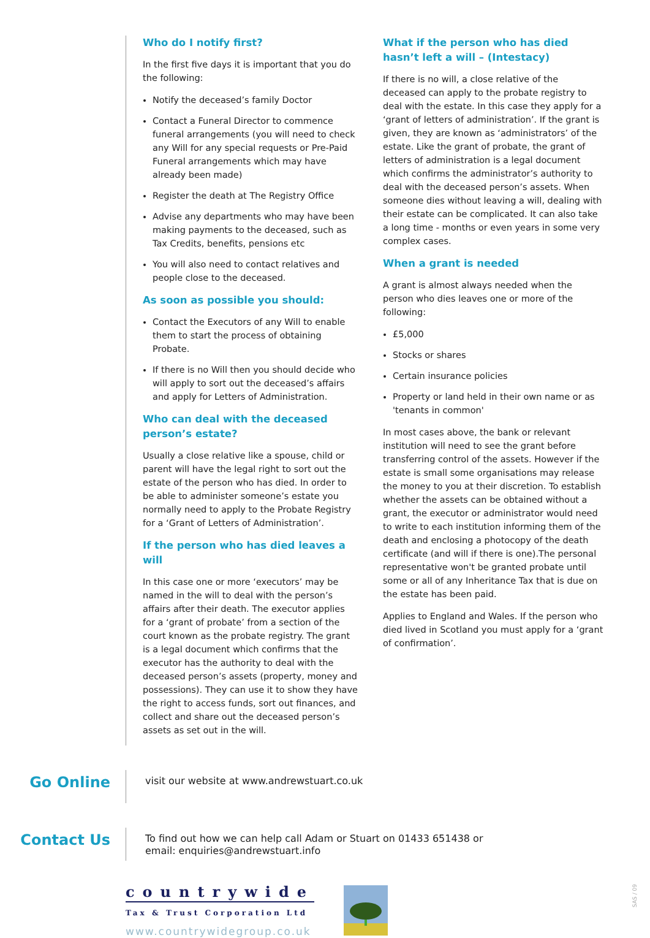Who do I notify first?
In the first five days it is important that you do the following:
Notify the deceased’s family Doctor
Contact a Funeral Director to commence funeral arrangements (you will need to check any Will for any special requests or Pre-Paid Funeral arrangements which may have already been made)
Register the death at The Registry Office
Advise any departments who may have been making payments to the deceased, such as Tax Credits, benefits, pensions etc
You will also need to contact relatives and people close to the deceased.
As soon as possible you should:
Contact the Executors of any Will to enable them to start the process of obtaining Probate.
If there is no Will then you should decide who will apply to sort out the deceased’s affairs and apply for Letters of Administration.
Who can deal with the deceased person’s estate?
Usually a close relative like a spouse, child or parent will have the legal right to sort out the estate of the person who has died. In order to be able to administer someone’s estate you normally need to apply to the Probate Registry for a ‘Grant of Letters of Administration’.
If the person who has died leaves a will
In this case one or more ‘executors’ may be named in the will to deal with the person’s affairs after their death. The executor applies for a ‘grant of probate’ from a section of the court known as the probate registry. The grant is a legal document which confirms that the executor has the authority to deal with the deceased person’s assets (property, money and possessions). They can use it to show they have the right to access funds, sort out finances, and collect and share out the deceased person’s assets as set out in the will.
What if the person who has died hasn’t left a will – (Intestacy)
If there is no will, a close relative of the deceased can apply to the probate registry to deal with the estate. In this case they apply for a ‘grant of letters of administration’. If the grant is given, they are known as ‘administrators’ of the estate. Like the grant of probate, the grant of letters of administration is a legal document which confirms the administrator’s authority to deal with the deceased person’s assets. When someone dies without leaving a will, dealing with their estate can be complicated. It can also take a long time - months or even years in some very complex cases.
When a grant is needed
A grant is almost always needed when the person who dies leaves one or more of the following:
£5,000
Stocks or shares
Certain insurance policies
Property or land held in their own name or as 'tenants in common'
In most cases above, the bank or relevant institution will need to see the grant before transferring control of the assets. However if the estate is small some organisations may release the money to you at their discretion. To establish whether the assets can be obtained without a grant, the executor or administrator would need to write to each institution informing them of the death and enclosing a photocopy of the death certificate (and will if there is one).The personal representative won't be granted probate until some or all of any Inheritance Tax that is due on the estate has been paid.
Applies to England and Wales. If the person who died lived in Scotland you must apply for a ‘grant of confirmation’.
Go Online
visit our website at www.andrewstuart.co.uk
Contact Us
To find out how we can help call Adam or Stuart on 01433 651438 or
email: enquiries@andrewstuart.info
countrywide
Tax & Trust Corporation Ltd
www.countrywidegroup.co.uk
SAS / 09